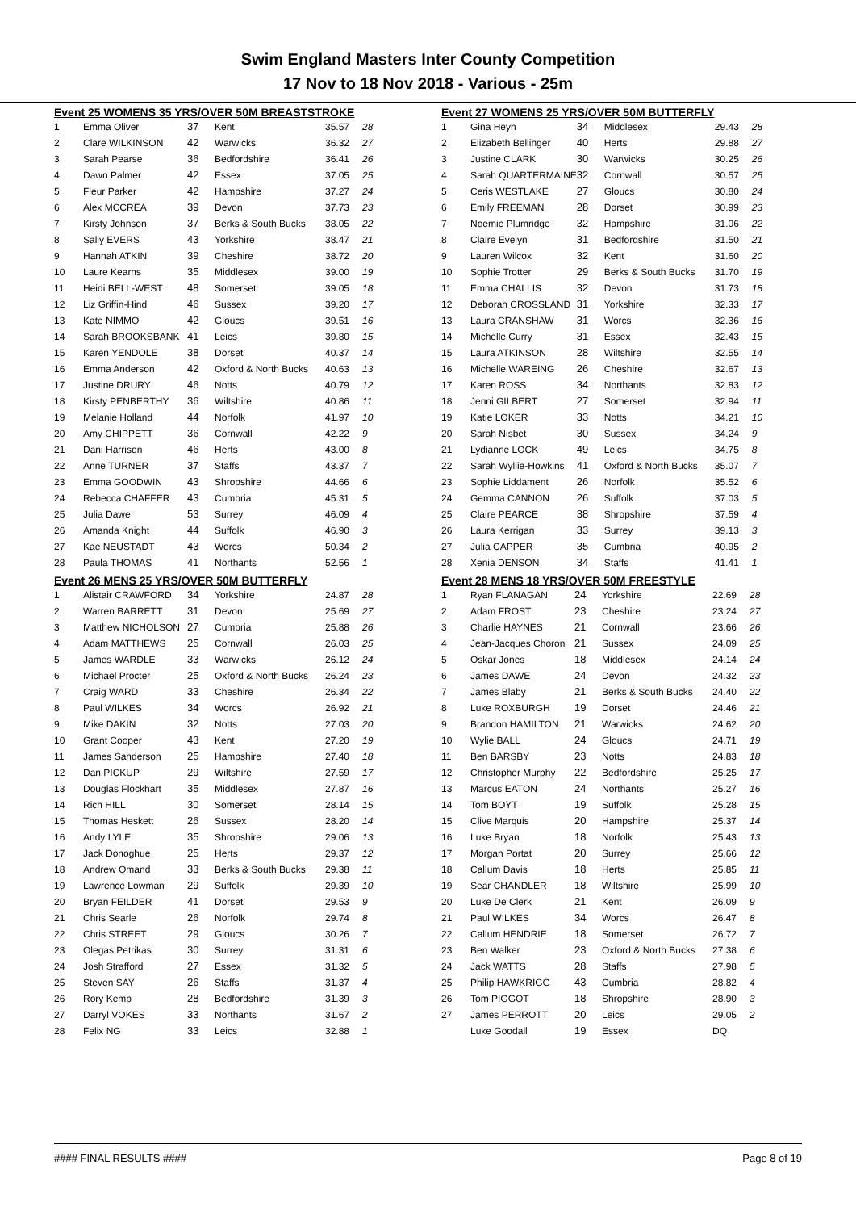Swim England Masters Inter County Competition
17 Nov to 18 Nov 2018 - Various - 25m
Event 25 WOMENS 35 YRS/OVER 50M BREASTSTROKE
| 1 | Emma Oliver | 37 | Kent | 35.57 | 28 |
| 2 | Clare WILKINSON | 42 | Warwicks | 36.32 | 27 |
| 3 | Sarah Pearse | 36 | Bedfordshire | 36.41 | 26 |
| 4 | Dawn Palmer | 42 | Essex | 37.05 | 25 |
| 5 | Fleur Parker | 42 | Hampshire | 37.27 | 24 |
| 6 | Alex MCCREA | 39 | Devon | 37.73 | 23 |
| 7 | Kirsty Johnson | 37 | Berks & South Bucks | 38.05 | 22 |
| 8 | Sally EVERS | 43 | Yorkshire | 38.47 | 21 |
| 9 | Hannah ATKIN | 39 | Cheshire | 38.72 | 20 |
| 10 | Laure Kearns | 35 | Middlesex | 39.00 | 19 |
| 11 | Heidi BELL-WEST | 48 | Somerset | 39.05 | 18 |
| 12 | Liz Griffin-Hind | 46 | Sussex | 39.20 | 17 |
| 13 | Kate NIMMO | 42 | Gloucs | 39.51 | 16 |
| 14 | Sarah BROOKSBANK | 41 | Leics | 39.80 | 15 |
| 15 | Karen YENDOLE | 38 | Dorset | 40.37 | 14 |
| 16 | Emma Anderson | 42 | Oxford & North Bucks | 40.63 | 13 |
| 17 | Justine DRURY | 46 | Notts | 40.79 | 12 |
| 18 | Kirsty PENBERTHY | 36 | Wiltshire | 40.86 | 11 |
| 19 | Melanie Holland | 44 | Norfolk | 41.97 | 10 |
| 20 | Amy CHIPPETT | 36 | Cornwall | 42.22 | 9 |
| 21 | Dani Harrison | 46 | Herts | 43.00 | 8 |
| 22 | Anne TURNER | 37 | Staffs | 43.37 | 7 |
| 23 | Emma GOODWIN | 43 | Shropshire | 44.66 | 6 |
| 24 | Rebecca CHAFFER | 43 | Cumbria | 45.31 | 5 |
| 25 | Julia Dawe | 53 | Surrey | 46.09 | 4 |
| 26 | Amanda Knight | 44 | Suffolk | 46.90 | 3 |
| 27 | Kae NEUSTADT | 43 | Worcs | 50.34 | 2 |
| 28 | Paula THOMAS | 41 | Northants | 52.56 | 1 |
Event 26 MENS 25 YRS/OVER 50M BUTTERFLY
| 1 | Alistair CRAWFORD | 34 | Yorkshire | 24.87 | 28 |
| 2 | Warren BARRETT | 31 | Devon | 25.69 | 27 |
| 3 | Matthew NICHOLSON | 27 | Cumbria | 25.88 | 26 |
| 4 | Adam MATTHEWS | 25 | Cornwall | 26.03 | 25 |
| 5 | James WARDLE | 33 | Warwicks | 26.12 | 24 |
| 6 | Michael Procter | 25 | Oxford & North Bucks | 26.24 | 23 |
| 7 | Craig WARD | 33 | Cheshire | 26.34 | 22 |
| 8 | Paul WILKES | 34 | Worcs | 26.92 | 21 |
| 9 | Mike DAKIN | 32 | Notts | 27.03 | 20 |
| 10 | Grant Cooper | 43 | Kent | 27.20 | 19 |
| 11 | James Sanderson | 25 | Hampshire | 27.40 | 18 |
| 12 | Dan PICKUP | 29 | Wiltshire | 27.59 | 17 |
| 13 | Douglas Flockhart | 35 | Middlesex | 27.87 | 16 |
| 14 | Rich HILL | 30 | Somerset | 28.14 | 15 |
| 15 | Thomas Heskett | 26 | Sussex | 28.20 | 14 |
| 16 | Andy LYLE | 35 | Shropshire | 29.06 | 13 |
| 17 | Jack Donoghue | 25 | Herts | 29.37 | 12 |
| 18 | Andrew Omand | 33 | Berks & South Bucks | 29.38 | 11 |
| 19 | Lawrence Lowman | 29 | Suffolk | 29.39 | 10 |
| 20 | Bryan FEILDER | 41 | Dorset | 29.53 | 9 |
| 21 | Chris Searle | 26 | Norfolk | 29.74 | 8 |
| 22 | Chris STREET | 29 | Gloucs | 30.26 | 7 |
| 23 | Olegas Petrikas | 30 | Surrey | 31.31 | 6 |
| 24 | Josh Strafford | 27 | Essex | 31.32 | 5 |
| 25 | Steven SAY | 26 | Staffs | 31.37 | 4 |
| 26 | Rory Kemp | 28 | Bedfordshire | 31.39 | 3 |
| 27 | Darryl VOKES | 33 | Northants | 31.67 | 2 |
| 28 | Felix NG | 33 | Leics | 32.88 | 1 |
Event 27 WOMENS 25 YRS/OVER 50M BUTTERFLY
| 1 | Gina Heyn | 34 | Middlesex | 29.43 | 28 |
| 2 | Elizabeth Bellinger | 40 | Herts | 29.88 | 27 |
| 3 | Justine CLARK | 30 | Warwicks | 30.25 | 26 |
| 4 | Sarah QUARTERMAINE | 32 | Cornwall | 30.57 | 25 |
| 5 | Ceris WESTLAKE | 27 | Gloucs | 30.80 | 24 |
| 6 | Emily FREEMAN | 28 | Dorset | 30.99 | 23 |
| 7 | Noemie Plumridge | 32 | Hampshire | 31.06 | 22 |
| 8 | Claire Evelyn | 31 | Bedfordshire | 31.50 | 21 |
| 9 | Lauren Wilcox | 32 | Kent | 31.60 | 20 |
| 10 | Sophie Trotter | 29 | Berks & South Bucks | 31.70 | 19 |
| 11 | Emma CHALLIS | 32 | Devon | 31.73 | 18 |
| 12 | Deborah CROSSLAND | 31 | Yorkshire | 32.33 | 17 |
| 13 | Laura CRANSHAW | 31 | Worcs | 32.36 | 16 |
| 14 | Michelle Curry | 31 | Essex | 32.43 | 15 |
| 15 | Laura ATKINSON | 28 | Wiltshire | 32.55 | 14 |
| 16 | Michelle WAREING | 26 | Cheshire | 32.67 | 13 |
| 17 | Karen ROSS | 34 | Northants | 32.83 | 12 |
| 18 | Jenni GILBERT | 27 | Somerset | 32.94 | 11 |
| 19 | Katie LOKER | 33 | Notts | 34.21 | 10 |
| 20 | Sarah Nisbet | 30 | Sussex | 34.24 | 9 |
| 21 | Lydianne LOCK | 49 | Leics | 34.75 | 8 |
| 22 | Sarah Wyllie-Howkins | 41 | Oxford & North Bucks | 35.07 | 7 |
| 23 | Sophie Liddament | 26 | Norfolk | 35.52 | 6 |
| 24 | Gemma CANNON | 26 | Suffolk | 37.03 | 5 |
| 25 | Claire PEARCE | 38 | Shropshire | 37.59 | 4 |
| 26 | Laura Kerrigan | 33 | Surrey | 39.13 | 3 |
| 27 | Julia CAPPER | 35 | Cumbria | 40.95 | 2 |
| 28 | Xenia DENSON | 34 | Staffs | 41.41 | 1 |
Event 28 MENS 18 YRS/OVER 50M FREESTYLE
| 1 | Ryan FLANAGAN | 24 | Yorkshire | 22.69 | 28 |
| 2 | Adam FROST | 23 | Cheshire | 23.24 | 27 |
| 3 | Charlie HAYNES | 21 | Cornwall | 23.66 | 26 |
| 4 | Jean-Jacques Choron | 21 | Sussex | 24.09 | 25 |
| 5 | Oskar Jones | 18 | Middlesex | 24.14 | 24 |
| 6 | James DAWE | 24 | Devon | 24.32 | 23 |
| 7 | James Blaby | 21 | Berks & South Bucks | 24.40 | 22 |
| 8 | Luke ROXBURGH | 19 | Dorset | 24.46 | 21 |
| 9 | Brandon HAMILTON | 21 | Warwicks | 24.62 | 20 |
| 10 | Wylie BALL | 24 | Gloucs | 24.71 | 19 |
| 11 | Ben BARSBY | 23 | Notts | 24.83 | 18 |
| 12 | Christopher Murphy | 22 | Bedfordshire | 25.25 | 17 |
| 13 | Marcus EATON | 24 | Northants | 25.27 | 16 |
| 14 | Tom BOYT | 19 | Suffolk | 25.28 | 15 |
| 15 | Clive Marquis | 20 | Hampshire | 25.37 | 14 |
| 16 | Luke Bryan | 18 | Norfolk | 25.43 | 13 |
| 17 | Morgan Portat | 20 | Surrey | 25.66 | 12 |
| 18 | Callum Davis | 18 | Herts | 25.85 | 11 |
| 19 | Sear CHANDLER | 18 | Wiltshire | 25.99 | 10 |
| 20 | Luke De Clerk | 21 | Kent | 26.09 | 9 |
| 21 | Paul WILKES | 34 | Worcs | 26.47 | 8 |
| 22 | Callum HENDRIE | 18 | Somerset | 26.72 | 7 |
| 23 | Ben Walker | 23 | Oxford & North Bucks | 27.38 | 6 |
| 24 | Jack WATTS | 28 | Staffs | 27.98 | 5 |
| 25 | Philip HAWKRIGG | 43 | Cumbria | 28.82 | 4 |
| 26 | Tom PIGGOT | 18 | Shropshire | 28.90 | 3 |
| 27 | James PERROTT | 20 | Leics | 29.05 | 2 |
| | Luke Goodall | 19 | Essex | DQ | |
#### FINAL RESULTS #### Page 8 of 19